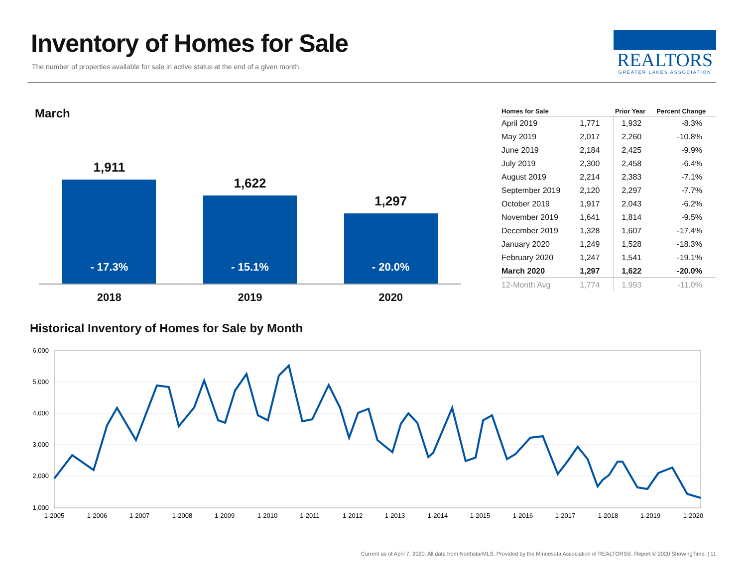Inventory of Homes for Sale
The number of properties available for sale in active status at the end of a given month.
REALTORS
GREATER LAKES ASSOCIATION
March
1,911
- 17.3%
1,622
- 15.1%
1,297
- 20.0%
2018 2019 2020
| Homes for Sale | | Prior Year | Percent Change |
| --- | --- | --- | --- |
| April 2019 | 1,771 | 1,932 | -8.3% |
| May 2019 | 2,017 | 2,260 | -10.8% |
| June 2019 | 2,184 | 2,425 | -9.9% |
| July 2019 | 2,300 | 2,458 | -6.4% |
| August 2019 | 2,214 | 2,383 | -7.1% |
| September 2019 | 2,120 | 2,297 | -7.7% |
| October 2019 | 1,917 | 2,043 | -6.2% |
| November 2019 | 1,641 | 1,814 | -9.5% |
| December 2019 | 1,328 | 1,607 | -17.4% |
| January 2020 | 1,249 | 1,528 | -18.3% |
| February 2020 | 1,247 | 1,541 | -19.1% |
| March 2020 | 1,297 | 1,622 | -20.0% |
| 12-Month Avg | 1,774 | 1,993 | -11.0% |
Historical Inventory of Homes for Sale by Month
6,000
5,000
4,000
3,000
2,000
1,000
1-2005
1-2006
1-2007
1-2008
1-2009
1-2010
1-2011
1-2012
1-2013
1-2014
1-2015
1-2016
1-2017
1-2018
1-2019
1-2020
Current as of April 7, 2020. All data from NorthstarMLS. Provided by the Minnesota Association of REALTORS®. Report © 2020 ShowingTime. | 11